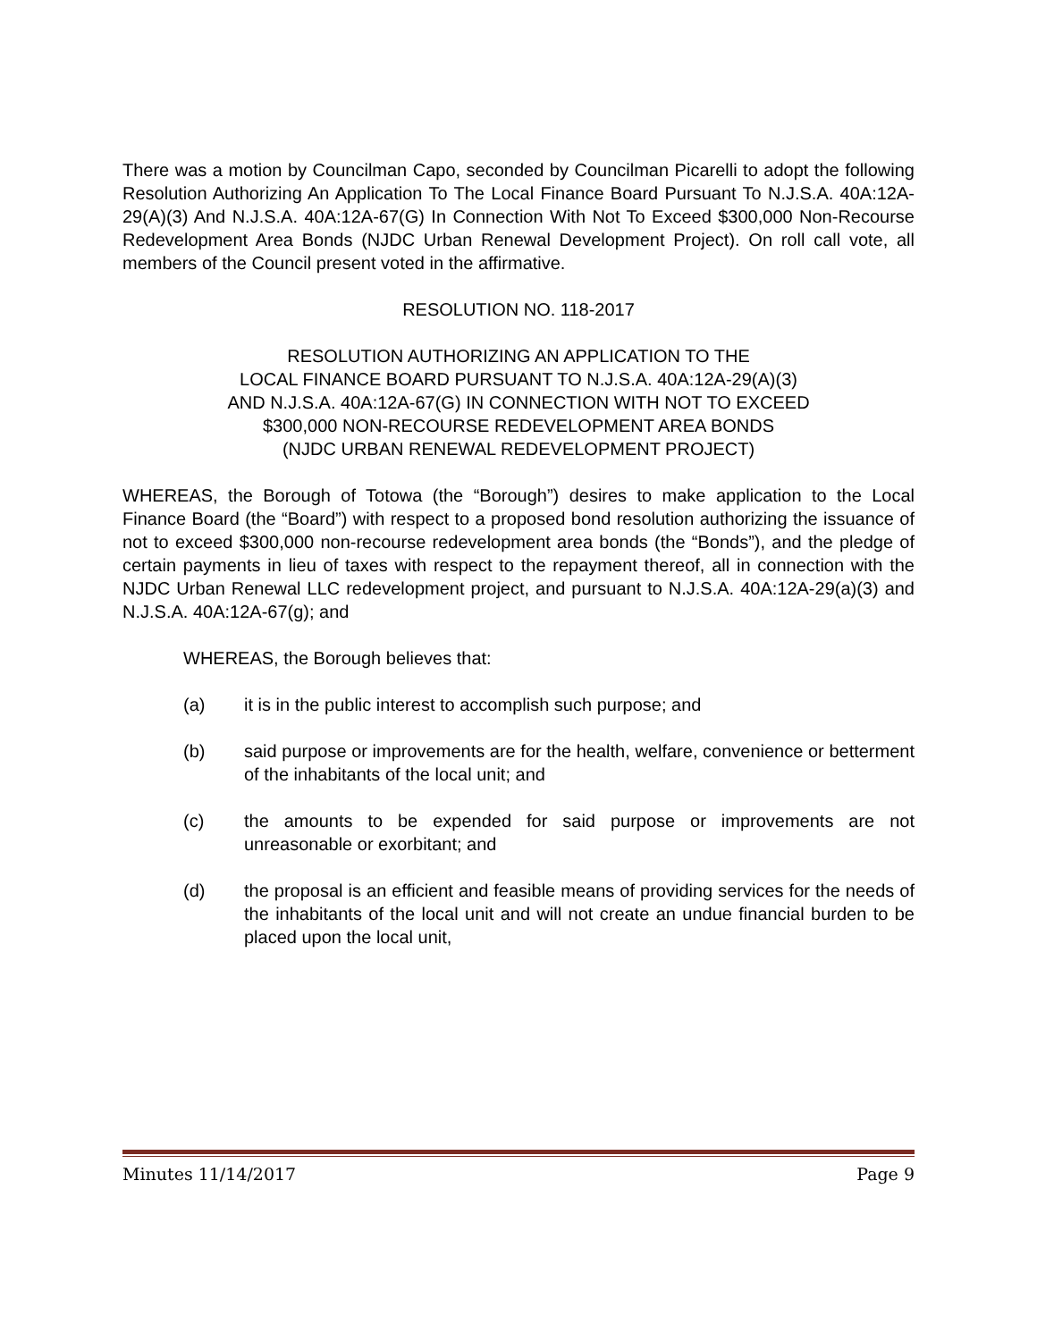There was a motion by Councilman Capo, seconded by Councilman Picarelli to adopt the following Resolution Authorizing An Application To The Local Finance Board Pursuant To N.J.S.A. 40A:12A-29(A)(3) And N.J.S.A. 40A:12A-67(G) In Connection With Not To Exceed $300,000 Non-Recourse Redevelopment Area Bonds (NJDC Urban Renewal Development Project). On roll call vote, all members of the Council present voted in the affirmative.
RESOLUTION NO. 118-2017
RESOLUTION AUTHORIZING AN APPLICATION TO THE
LOCAL FINANCE BOARD PURSUANT TO N.J.S.A. 40A:12A-29(A)(3)
AND N.J.S.A. 40A:12A-67(G) IN CONNECTION WITH NOT TO EXCEED
$300,000 NON-RECOURSE REDEVELOPMENT AREA BONDS
(NJDC URBAN RENEWAL REDEVELOPMENT PROJECT)
WHEREAS, the Borough of Totowa (the “Borough”) desires to make application to the Local Finance Board (the “Board”) with respect to a proposed bond resolution authorizing the issuance of not to exceed $300,000 non-recourse redevelopment area bonds (the “Bonds”), and the pledge of certain payments in lieu of taxes with respect to the repayment thereof, all in connection with the NJDC Urban Renewal LLC redevelopment project, and pursuant to N.J.S.A. 40A:12A-29(a)(3) and N.J.S.A. 40A:12A-67(g); and
WHEREAS, the Borough believes that:
(a) it is in the public interest to accomplish such purpose; and
(b) said purpose or improvements are for the health, welfare, convenience or betterment of the inhabitants of the local unit; and
(c) the amounts to be expended for said purpose or improvements are not unreasonable or exorbitant; and
(d) the proposal is an efficient and feasible means of providing services for the needs of the inhabitants of the local unit and will not create an undue financial burden to be placed upon the local unit,
Minutes 11/14/2017 Page 9